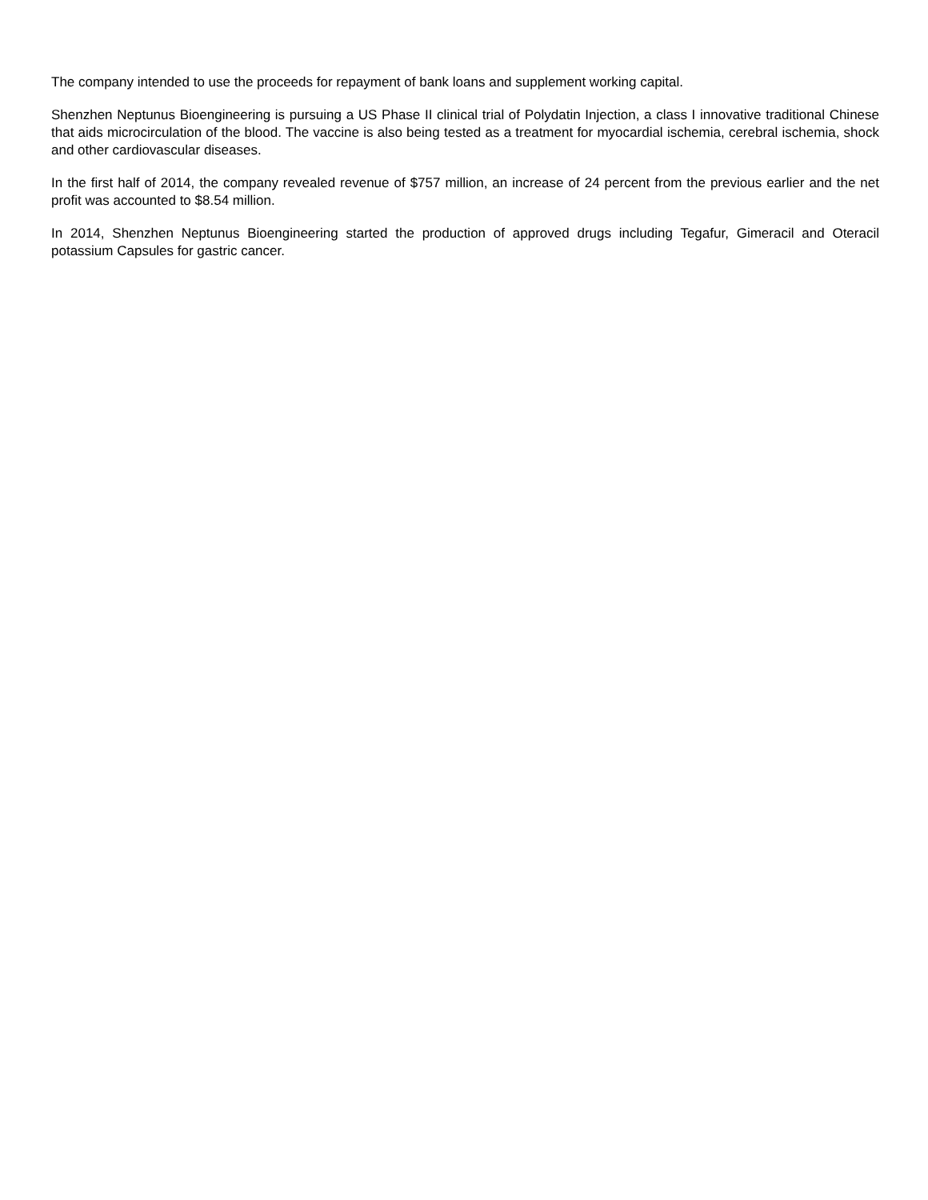The company intended to use the proceeds for repayment of bank loans and supplement working capital.
Shenzhen Neptunus Bioengineering is pursuing a US Phase II clinical trial of Polydatin Injection, a class I innovative traditional Chinese that aids microcirculation of the blood. The vaccine is also being tested as a treatment for myocardial ischemia, cerebral ischemia, shock and other cardiovascular diseases.
In the first half of 2014, the company revealed revenue of $757 million, an increase of 24 percent from the previous earlier and the net profit was accounted to $8.54 million.
In 2014, Shenzhen Neptunus Bioengineering started the production of approved drugs including Tegafur, Gimeracil and Oteracil potassium Capsules for gastric cancer.